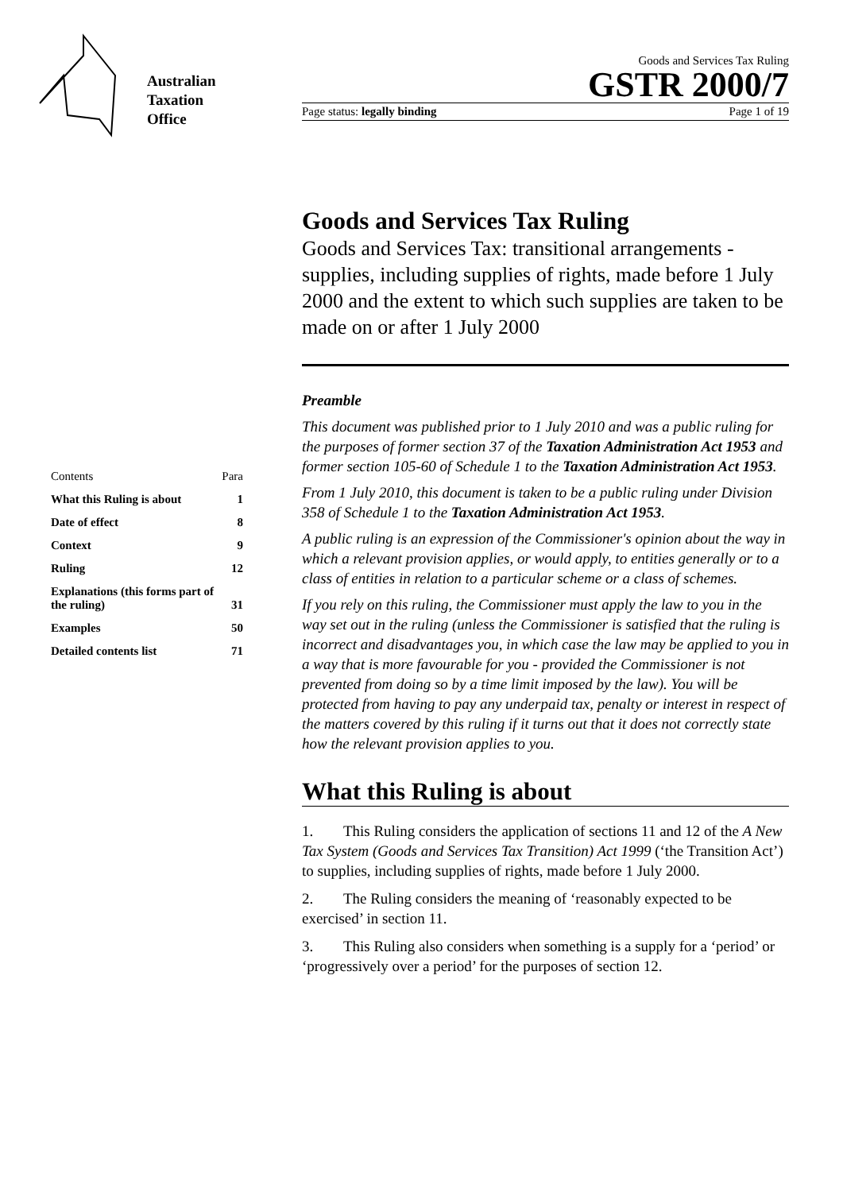Australian
Taxation
Office
Goods and Services Tax Ruling
GSTR 2000/7
Page status: legally binding Page 1 of 19
| Contents | Para |
| --- | --- |
| What this Ruling is about | 1 |
| Date of effect | 8 |
| Context | 9 |
| Ruling | 12 |
| Explanations (this forms part of the ruling) | 31 |
| Examples | 50 |
| Detailed contents list | 71 |
Goods and Services Tax Ruling
Goods and Services Tax: transitional arrangements - supplies, including supplies of rights, made before 1 July 2000 and the extent to which such supplies are taken to be made on or after 1 July 2000
Preamble
This document was published prior to 1 July 2010 and was a public ruling for the purposes of former section 37 of the Taxation Administration Act 1953 and former section 105-60 of Schedule 1 to the Taxation Administration Act 1953.
From 1 July 2010, this document is taken to be a public ruling under Division 358 of Schedule 1 to the Taxation Administration Act 1953.
A public ruling is an expression of the Commissioner's opinion about the way in which a relevant provision applies, or would apply, to entities generally or to a class of entities in relation to a particular scheme or a class of schemes.
If you rely on this ruling, the Commissioner must apply the law to you in the way set out in the ruling (unless the Commissioner is satisfied that the ruling is incorrect and disadvantages you, in which case the law may be applied to you in a way that is more favourable for you - provided the Commissioner is not prevented from doing so by a time limit imposed by the law). You will be protected from having to pay any underpaid tax, penalty or interest in respect of the matters covered by this ruling if it turns out that it does not correctly state how the relevant provision applies to you.
What this Ruling is about
1. This Ruling considers the application of sections 11 and 12 of the A New Tax System (Goods and Services Tax Transition) Act 1999 (‘the Transition Act’) to supplies, including supplies of rights, made before 1 July 2000.
2. The Ruling considers the meaning of ‘reasonably expected to be exercised’ in section 11.
3. This Ruling also considers when something is a supply for a ‘period’ or ‘progressively over a period’ for the purposes of section 12.